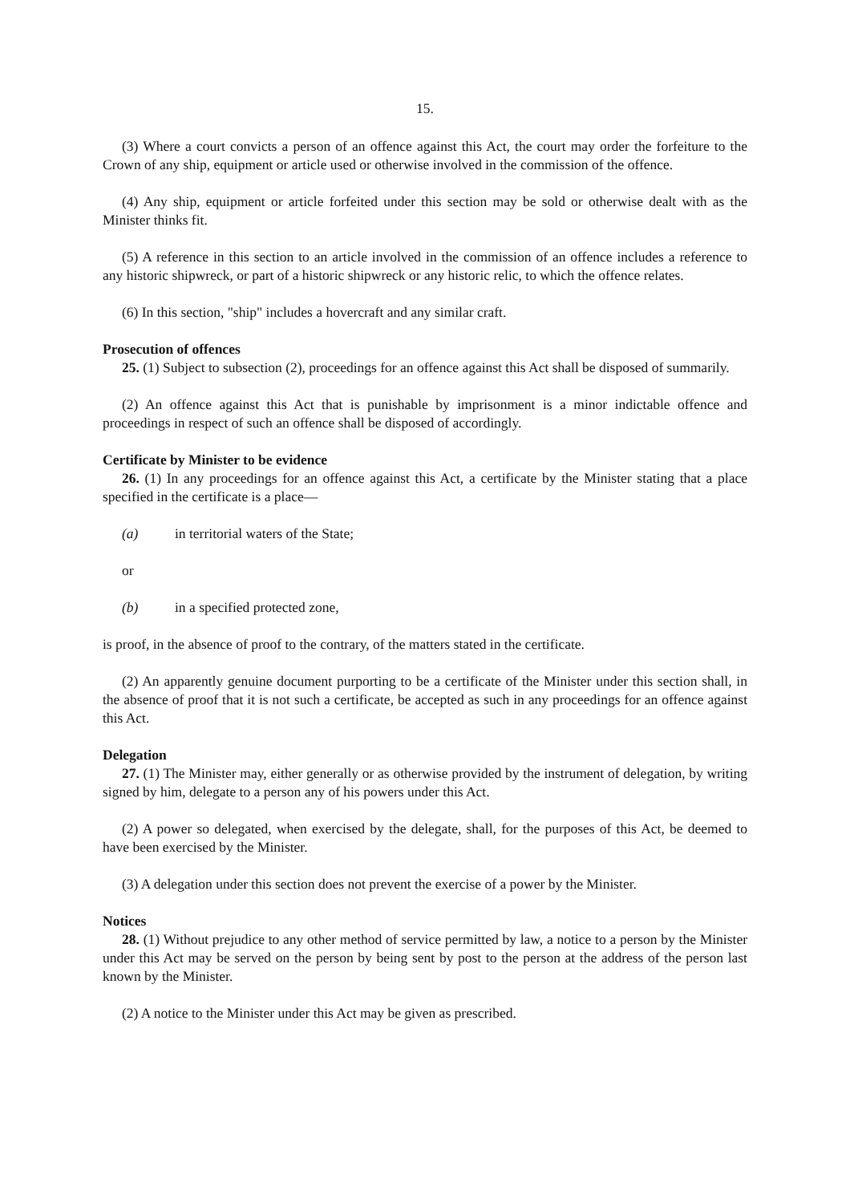15.
(3) Where a court convicts a person of an offence against this Act, the court may order the forfeiture to the Crown of any ship, equipment or article used or otherwise involved in the commission of the offence.
(4) Any ship, equipment or article forfeited under this section may be sold or otherwise dealt with as the Minister thinks fit.
(5) A reference in this section to an article involved in the commission of an offence includes a reference to any historic shipwreck, or part of a historic shipwreck or any historic relic, to which the offence relates.
(6) In this section, "ship" includes a hovercraft and any similar craft.
Prosecution of offences
25. (1) Subject to subsection (2), proceedings for an offence against this Act shall be disposed of summarily.
(2) An offence against this Act that is punishable by imprisonment is a minor indictable offence and proceedings in respect of such an offence shall be disposed of accordingly.
Certificate by Minister to be evidence
26. (1) In any proceedings for an offence against this Act, a certificate by the Minister stating that a place specified in the certificate is a place—
(a) in territorial waters of the State;
or
(b) in a specified protected zone,
is proof, in the absence of proof to the contrary, of the matters stated in the certificate.
(2) An apparently genuine document purporting to be a certificate of the Minister under this section shall, in the absence of proof that it is not such a certificate, be accepted as such in any proceedings for an offence against this Act.
Delegation
27. (1) The Minister may, either generally or as otherwise provided by the instrument of delegation, by writing signed by him, delegate to a person any of his powers under this Act.
(2) A power so delegated, when exercised by the delegate, shall, for the purposes of this Act, be deemed to have been exercised by the Minister.
(3) A delegation under this section does not prevent the exercise of a power by the Minister.
Notices
28. (1) Without prejudice to any other method of service permitted by law, a notice to a person by the Minister under this Act may be served on the person by being sent by post to the person at the address of the person last known by the Minister.
(2) A notice to the Minister under this Act may be given as prescribed.